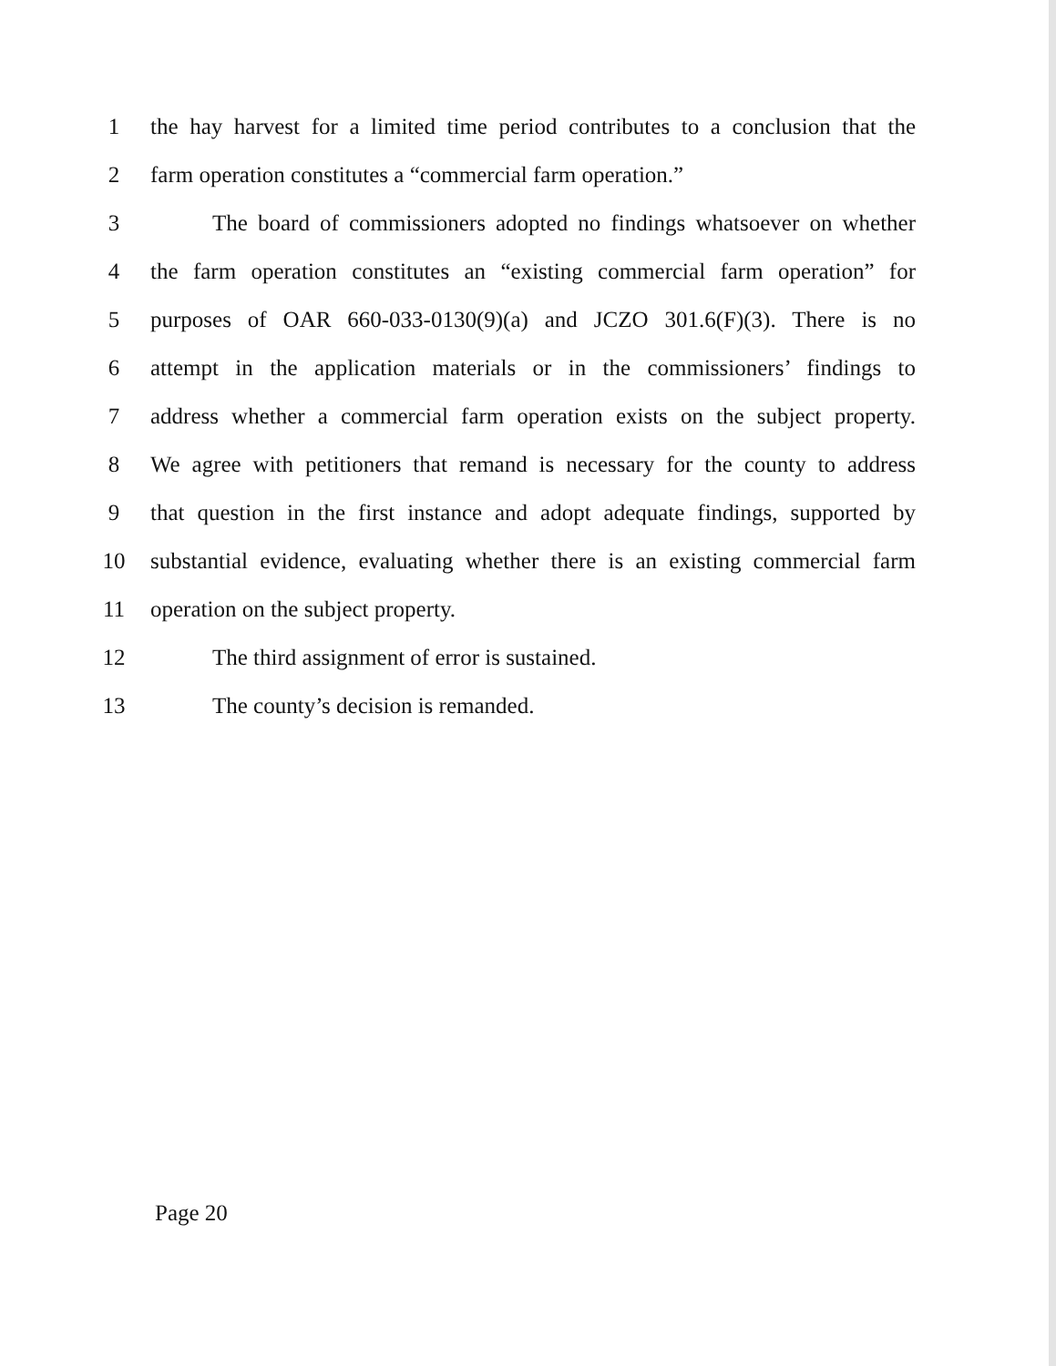1 the hay harvest for a limited time period contributes to a conclusion that the
2 farm operation constitutes a “commercial farm operation.”
3 The board of commissioners adopted no findings whatsoever on whether
4 the farm operation constitutes an “existing commercial farm operation” for
5 purposes of OAR 660-033-0130(9)(a) and JCZO 301.6(F)(3). There is no
6 attempt in the application materials or in the commissioners’ findings to
7 address whether a commercial farm operation exists on the subject property.
8 We agree with petitioners that remand is necessary for the county to address
9 that question in the first instance and adopt adequate findings, supported by
10 substantial evidence, evaluating whether there is an existing commercial farm
11 operation on the subject property.
12 The third assignment of error is sustained.
13 The county’s decision is remanded.
Page 20